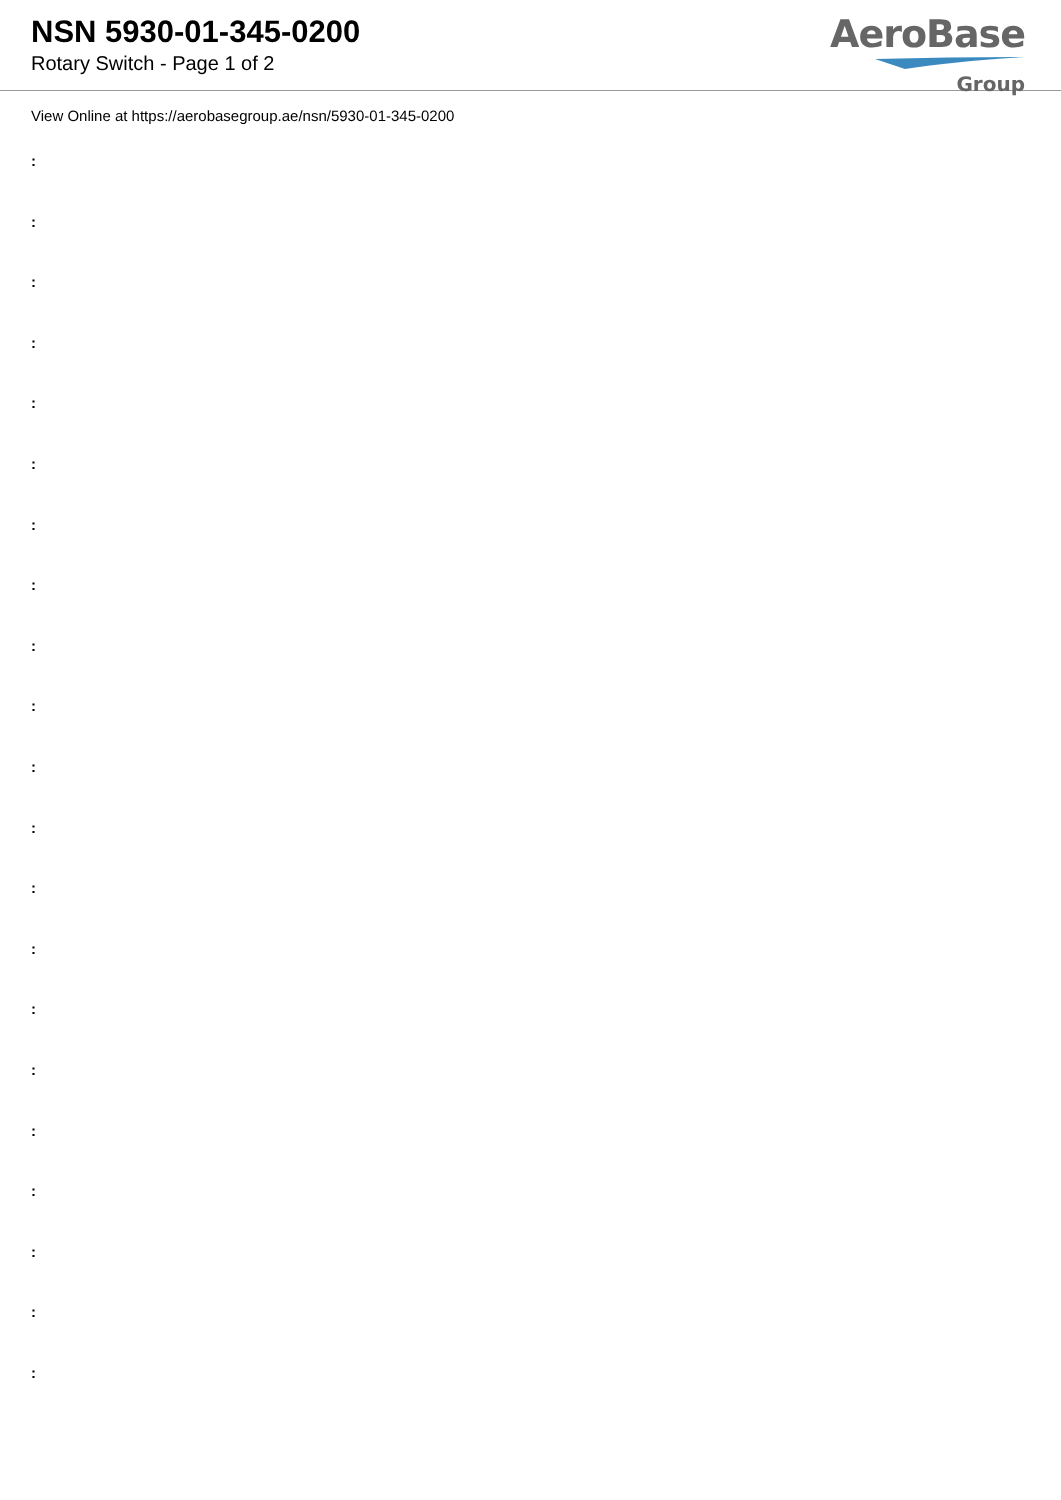NSN 5930-01-345-0200
Rotary Switch - Page 1 of 2
AeroBase
Group
View Online at https://aerobasegroup.ae/nsn/5930-01-345-0200
:
:
:
:
:
:
:
:
:
:
:
:
:
:
:
:
:
:
:
:
: